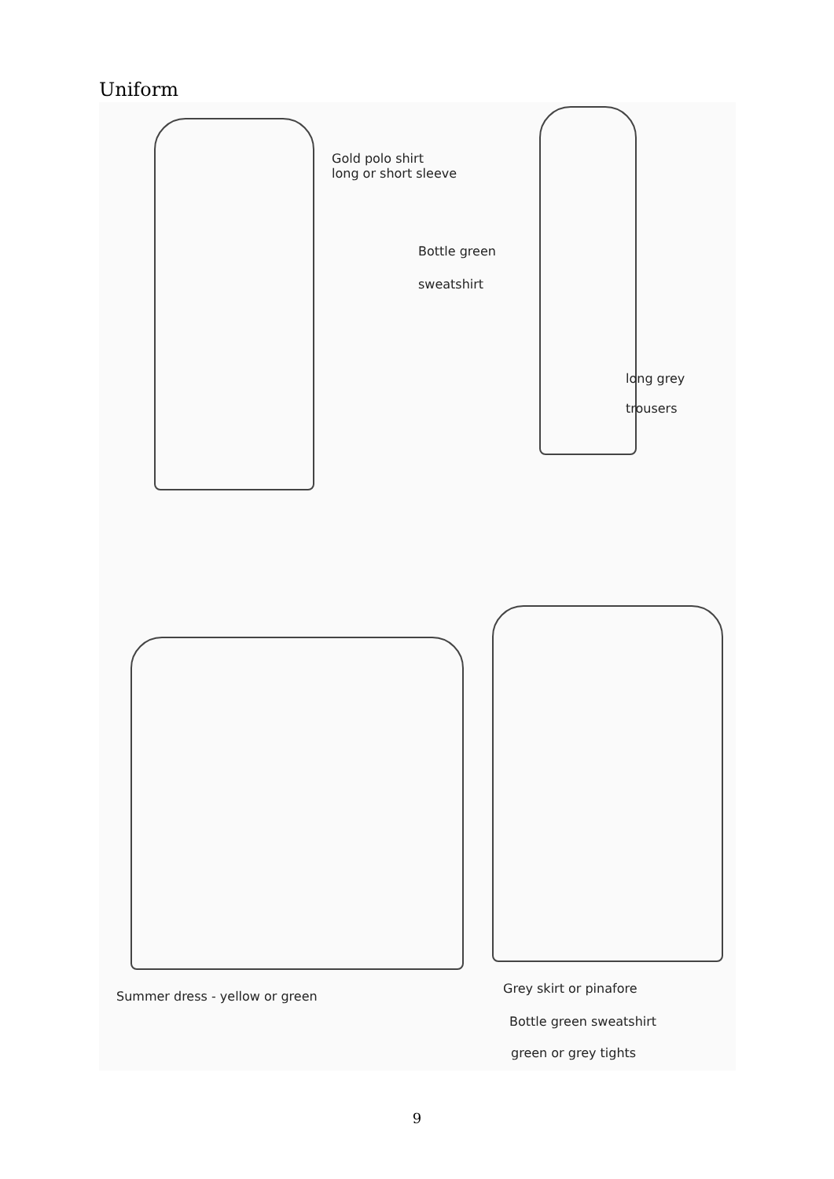Uniform
Gold polo shirt
long or short sleeve
Bottle green
sweatshirt
long grey
trousers
Summer dress - yellow or green
Grey skirt or pinafore
Bottle green sweatshirt
green or grey tights
9